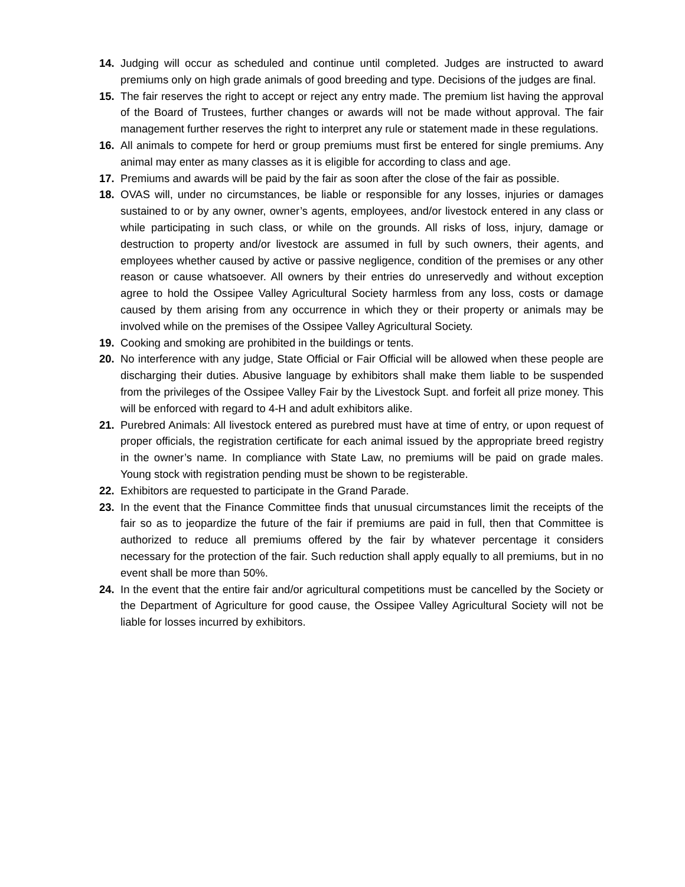14. Judging will occur as scheduled and continue until completed. Judges are instructed to award premiums only on high grade animals of good breeding and type. Decisions of the judges are final.
15. The fair reserves the right to accept or reject any entry made. The premium list having the approval of the Board of Trustees, further changes or awards will not be made without approval. The fair management further reserves the right to interpret any rule or statement made in these regulations.
16. All animals to compete for herd or group premiums must first be entered for single premiums. Any animal may enter as many classes as it is eligible for according to class and age.
17. Premiums and awards will be paid by the fair as soon after the close of the fair as possible.
18. OVAS will, under no circumstances, be liable or responsible for any losses, injuries or damages sustained to or by any owner, owner’s agents, employees, and/or livestock entered in any class or while participating in such class, or while on the grounds. All risks of loss, injury, damage or destruction to property and/or livestock are assumed in full by such owners, their agents, and employees whether caused by active or passive negligence, condition of the premises or any other reason or cause whatsoever. All owners by their entries do unreservedly and without exception agree to hold the Ossipee Valley Agricultural Society harmless from any loss, costs or damage caused by them arising from any occurrence in which they or their property or animals may be involved while on the premises of the Ossipee Valley Agricultural Society.
19. Cooking and smoking are prohibited in the buildings or tents.
20. No interference with any judge, State Official or Fair Official will be allowed when these people are discharging their duties. Abusive language by exhibitors shall make them liable to be suspended from the privileges of the Ossipee Valley Fair by the Livestock Supt. and forfeit all prize money. This will be enforced with regard to 4-H and adult exhibitors alike.
21. Purebred Animals: All livestock entered as purebred must have at time of entry, or upon request of proper officials, the registration certificate for each animal issued by the appropriate breed registry in the owner’s name. In compliance with State Law, no premiums will be paid on grade males. Young stock with registration pending must be shown to be registerable.
22. Exhibitors are requested to participate in the Grand Parade.
23. In the event that the Finance Committee finds that unusual circumstances limit the receipts of the fair so as to jeopardize the future of the fair if premiums are paid in full, then that Committee is authorized to reduce all premiums offered by the fair by whatever percentage it considers necessary for the protection of the fair. Such reduction shall apply equally to all premiums, but in no event shall be more than 50%.
24. In the event that the entire fair and/or agricultural competitions must be cancelled by the Society or the Department of Agriculture for good cause, the Ossipee Valley Agricultural Society will not be liable for losses incurred by exhibitors.